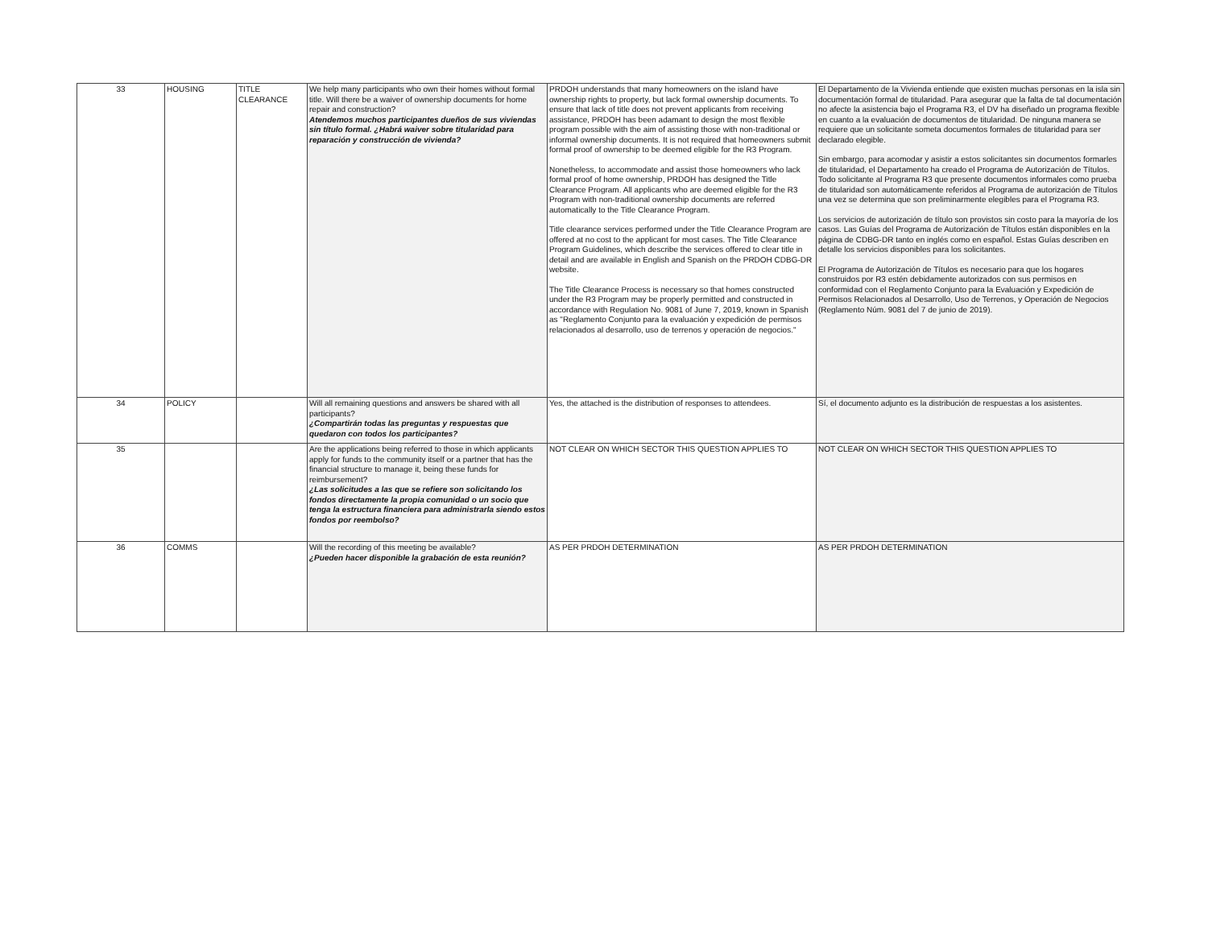| 33 | HOUSING | TITLE CLEARANCE | We help many participants who own their homes without formal title. Will there be a waiver of ownership documents for home repair and construction? Atendemos muchos participantes dueños de sus viviendas sin título formal. ¿Habrá waiver sobre titularidad para reparación y construcción de vivienda? | PRDOH understands that many homeowners on the island have ownership rights to property, but lack formal ownership documents. To ensure that lack of title does not prevent applicants from receiving assistance, PRDOH has been adamant to design the most flexible program possible with the aim of assisting those with non-traditional or informal ownership documents. It is not required that homeowners submit formal proof of ownership to be deemed eligible for the R3 Program. Nonetheless, to accommodate and assist those homeowners who lack formal proof of home ownership, PRDOH has designed the Title Clearance Program. All applicants who are deemed eligible for the R3 Program with non-traditional ownership documents are referred automatically to the Title Clearance Program. Title clearance services performed under the Title Clearance Program are offered at no cost to the applicant for most cases. The Title Clearance Program Guidelines, which describe the services offered to clear title in detail and are available in English and Spanish on the PRDOH CDBG-DR website. The Title Clearance Process is necessary so that homes constructed under the R3 Program may be properly permitted and constructed in accordance with Regulation No. 9081 of June 7, 2019, known in Spanish as "Reglamento Conjunto para la evaluación y expedición de permisos relacionados al desarrollo, uso de terrenos y operación de negocios." | El Departamento de la Vivienda entiende que existen muchas personas en la isla sin documentación formal de titularidad. Para asegurar que la falta de tal documentación no afecte la asistencia bajo el Programa R3, el DV ha diseñado un programa flexible en cuanto a la evaluación de documentos de titularidad. De ninguna manera se requiere que un solicitante someta documentos formales de titularidad para ser declarado elegible. Sin embargo, para acomodar y asistir a estos solicitantes sin documentos formarles de titularidad, el Departamento ha creado el Programa de Autorización de Títulos. Todo solicitante al Programa R3 que presente documentos informales como prueba de titularidad son automáticamente referidos al Programa de autorización de Títulos una vez se determina que son preliminarmente elegibles para el Programa R3. Los servicios de autorización de título son provistos sin costo para la mayoría de los casos. Las Guías del Programa de Autorización de Títulos están disponibles en la página de CDBG-DR tanto en inglés como en español. Estas Guías describen en detalle los servicios disponibles para los solicitantes. El Programa de Autorización de Títulos es necesario para que los hogares construidos por R3 estén debidamente autorizados con sus permisos en conformidad con el Reglamento Conjunto para la Evaluación y Expedición de Permisos Relacionados al Desarrollo, Uso de Terrenos, y Operación de Negocios (Reglamento Núm. 9081 del 7 de junio de 2019). |
| 34 | POLICY | | Will all remaining questions and answers be shared with all participants? ¿Compartirán todas las preguntas y respuestas que quedaron con todos los participantes? | Yes, the attached is the distribution of responses to attendees. | Sí, el documento adjunto es la distribución de respuestas a los asistentes. |
| 35 | | | Are the applications being referred to those in which applicants apply for funds to the community itself or a partner that has the financial structure to manage it, being these funds for reimbursement? ¿Las solicitudes a las que se refiere son solicitando los fondos directamente la propia comunidad o un socio que tenga la estructura financiera para administrarla siendo estos fondos por reembolso? | NOT CLEAR ON WHICH SECTOR THIS QUESTION APPLIES TO | NOT CLEAR ON WHICH SECTOR THIS QUESTION APPLIES TO |
| 36 | COMMS | | Will the recording of this meeting be available? ¿Pueden hacer disponible la grabación de esta reunión? | AS PER PRDOH DETERMINATION | AS PER PRDOH DETERMINATION |